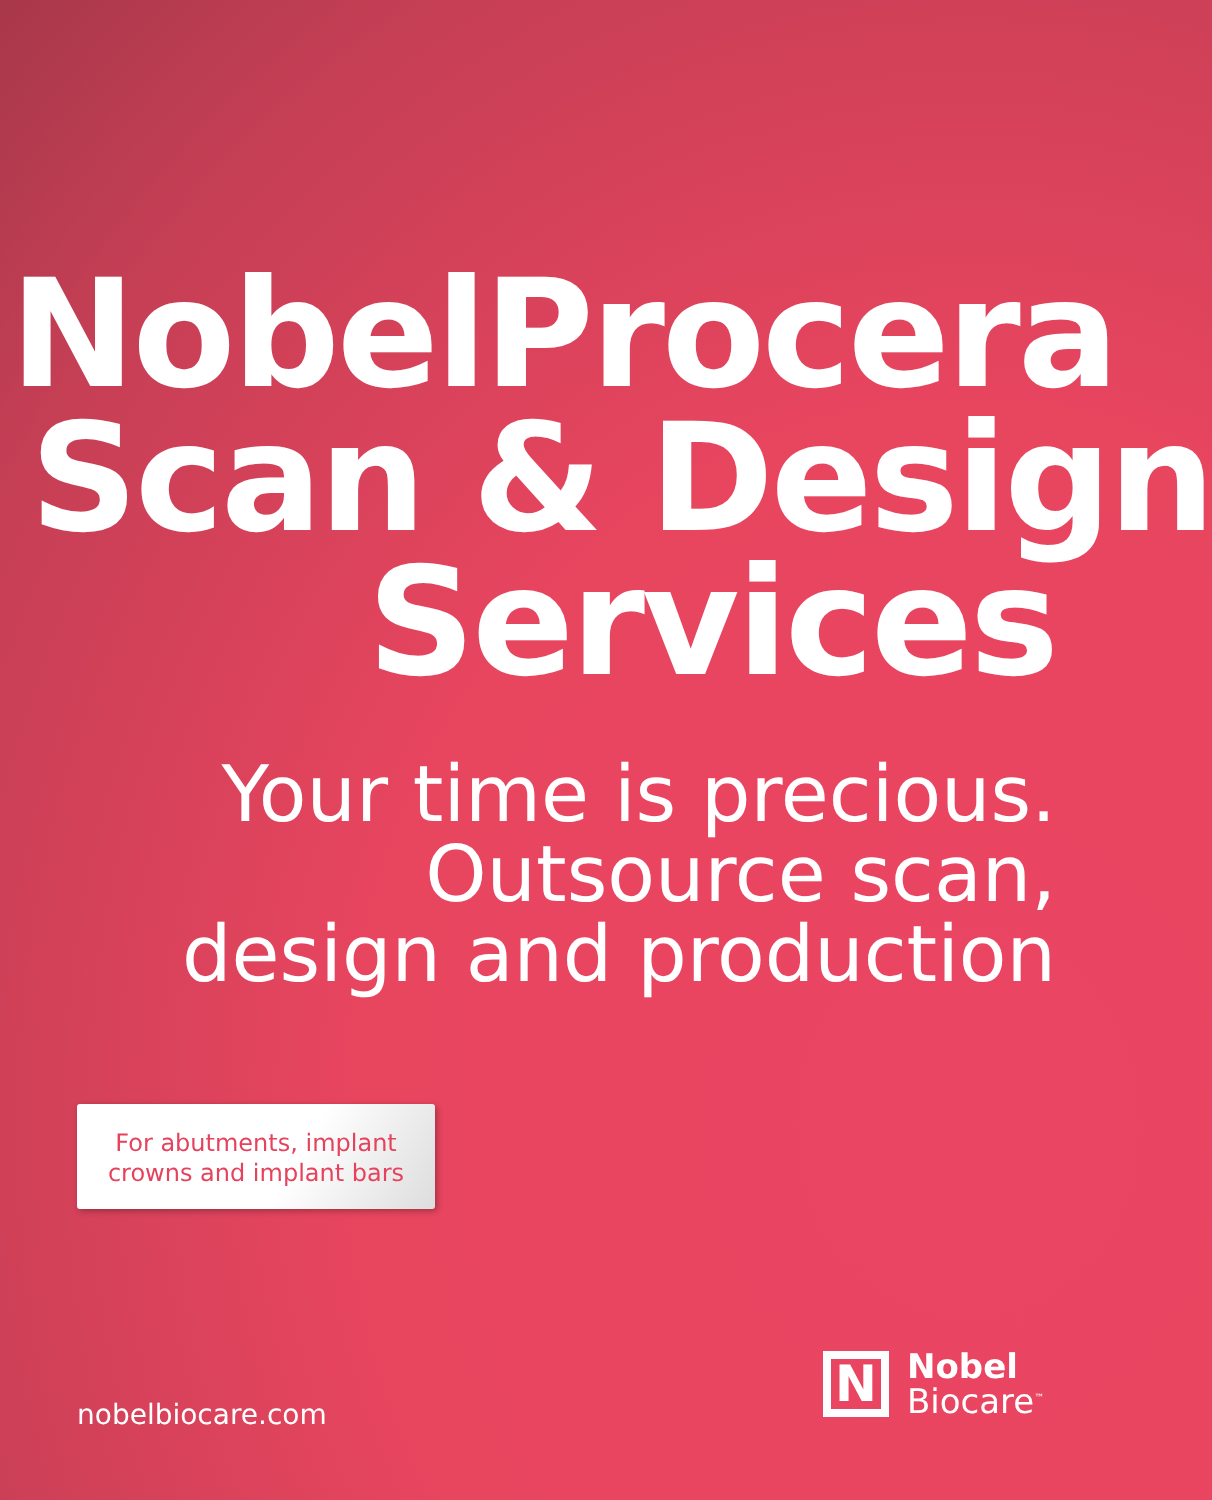NobelProcera
Scan & Design
Services
Your time is precious.
Outsource scan,
design and production
For abutments, implant
crowns and implant bars
nobelbiocare.com
N
Nobel
Biocare<sup>™</sup>